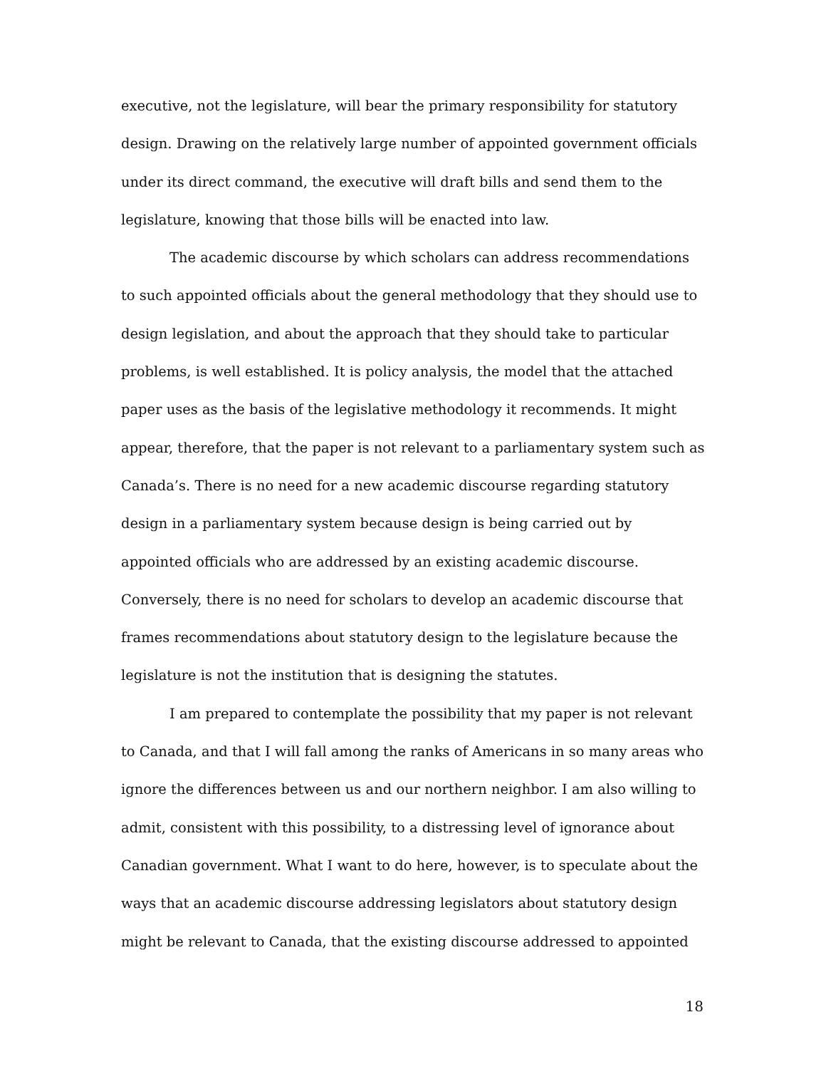executive, not the legislature, will bear the primary responsibility for statutory design. Drawing on the relatively large number of appointed government officials under its direct command, the executive will draft bills and send them to the legislature, knowing that those bills will be enacted into law.
The academic discourse by which scholars can address recommendations to such appointed officials about the general methodology that they should use to design legislation, and about the approach that they should take to particular problems, is well established. It is policy analysis, the model that the attached paper uses as the basis of the legislative methodology it recommends. It might appear, therefore, that the paper is not relevant to a parliamentary system such as Canada’s. There is no need for a new academic discourse regarding statutory design in a parliamentary system because design is being carried out by appointed officials who are addressed by an existing academic discourse. Conversely, there is no need for scholars to develop an academic discourse that frames recommendations about statutory design to the legislature because the legislature is not the institution that is designing the statutes.
I am prepared to contemplate the possibility that my paper is not relevant to Canada, and that I will fall among the ranks of Americans in so many areas who ignore the differences between us and our northern neighbor. I am also willing to admit, consistent with this possibility, to a distressing level of ignorance about Canadian government. What I want to do here, however, is to speculate about the ways that an academic discourse addressing legislators about statutory design might be relevant to Canada, that the existing discourse addressed to appointed
18